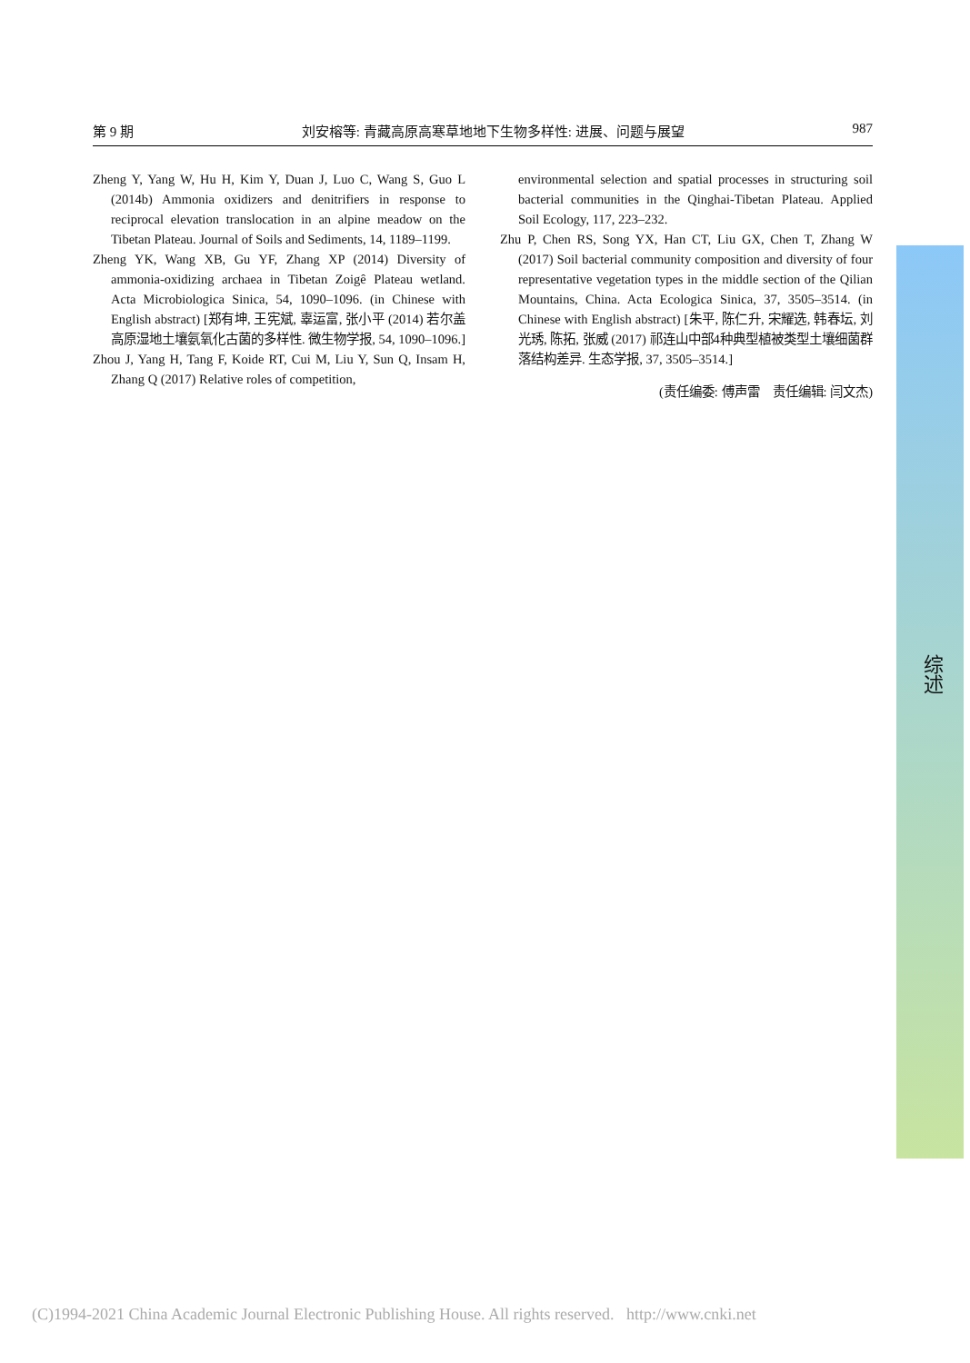第 9 期 刘安榕等: 青藏高原高寒草地地下生物多样性: 进展、问题与展望 987
Zheng Y, Yang W, Hu H, Kim Y, Duan J, Luo C, Wang S, Guo L (2014b) Ammonia oxidizers and denitrifiers in response to reciprocal elevation translocation in an alpine meadow on the Tibetan Plateau. Journal of Soils and Sediments, 14, 1189–1199.
Zheng YK, Wang XB, Gu YF, Zhang XP (2014) Diversity of ammonia-oxidizing archaea in Tibetan Zoigê Plateau wetland. Acta Microbiologica Sinica, 54, 1090–1096. (in Chinese with English abstract) [郑有坤, 王宪斌, 辜运富, 张小平 (2014) 若尔盖高原湿地土壤氨氧化古菌的多样性. 微生物学报, 54, 1090–1096.]
Zhou J, Yang H, Tang F, Koide RT, Cui M, Liu Y, Sun Q, Insam H, Zhang Q (2017) Relative roles of competition,
environmental selection and spatial processes in structuring soil bacterial communities in the Qinghai-Tibetan Plateau. Applied Soil Ecology, 117, 223–232.
Zhu P, Chen RS, Song YX, Han CT, Liu GX, Chen T, Zhang W (2017) Soil bacterial community composition and diversity of four representative vegetation types in the middle section of the Qilian Mountains, China. Acta Ecologica Sinica, 37, 3505–3514. (in Chinese with English abstract) [朱平, 陈仁升, 宋耀选, 韩春坛, 刘光琇, 陈拓, 张威 (2017) 祁连山中部4种典型植被类型土壤细菌群落结构差异. 生态学报, 37, 3505–3514.]
(责任编委: 傅声雷　责任编辑: 闫文杰)
综述
(C)1994-2021 China Academic Journal Electronic Publishing House. All rights reserved. http://www.cnki.net